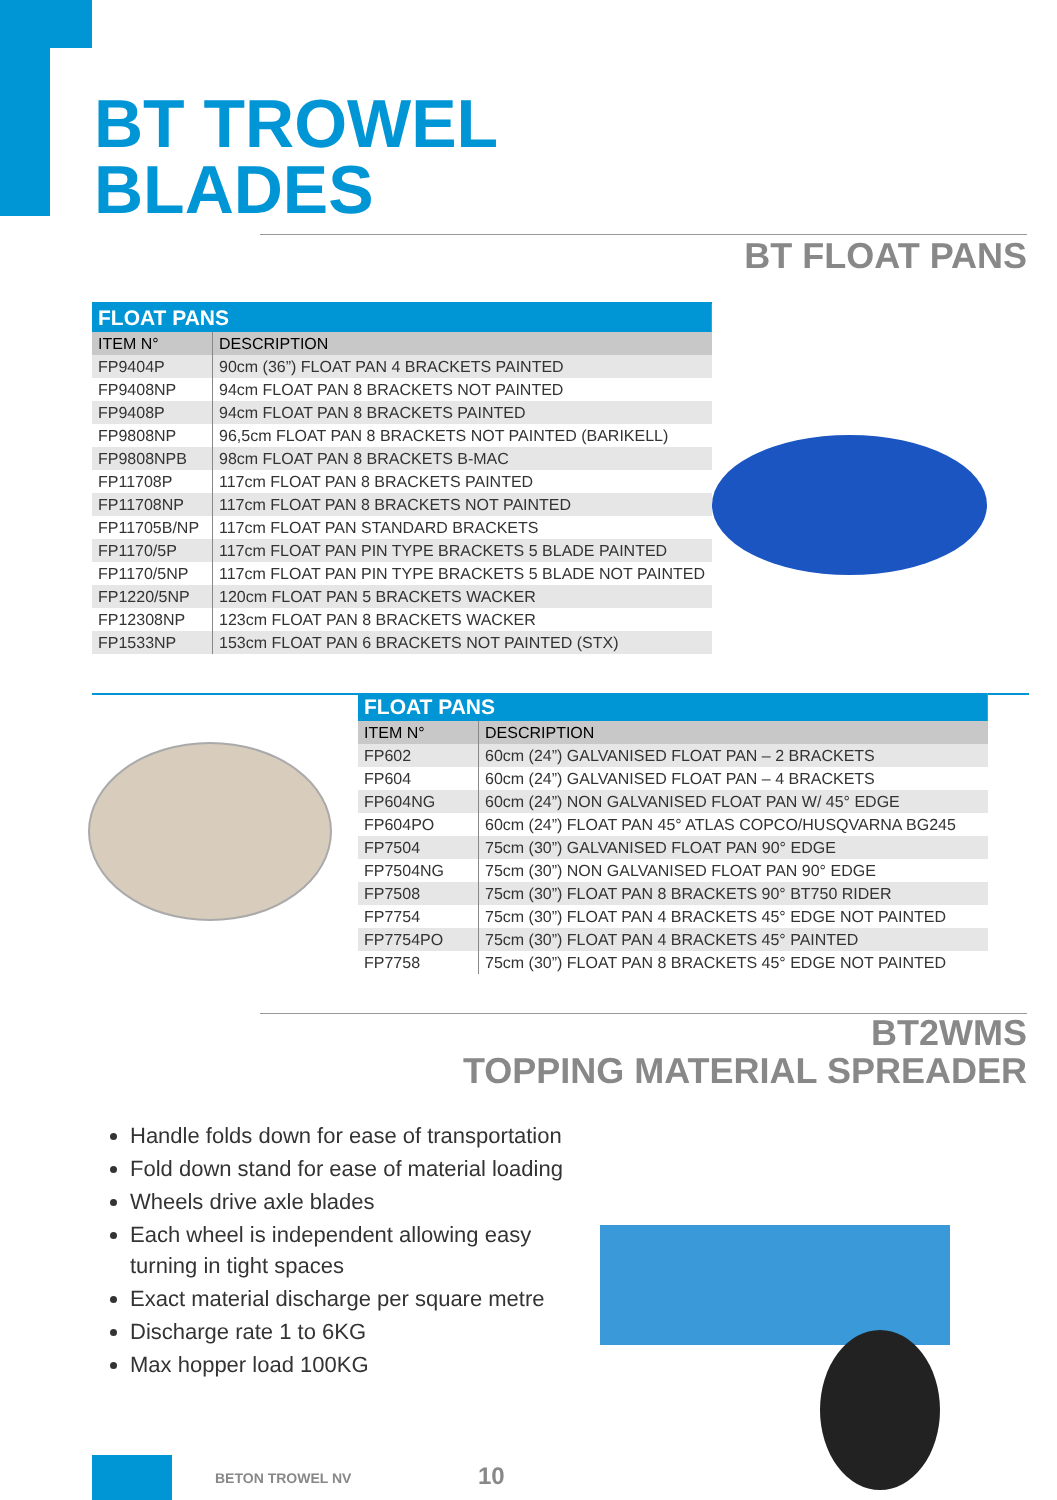BT TROWEL
BLADES
BT FLOAT PANS
| FLOAT PANS | |
| --- | --- |
| ITEM N° | DESCRIPTION |
| FP9404P | 90cm (36”) FLOAT PAN 4 BRACKETS PAINTED |
| FP9408NP | 94cm FLOAT PAN 8 BRACKETS NOT PAINTED |
| FP9408P | 94cm FLOAT PAN 8 BRACKETS PAINTED |
| FP9808NP | 96,5cm FLOAT PAN 8 BRACKETS NOT PAINTED (BARIKELL) |
| FP9808NPB | 98cm FLOAT PAN 8 BRACKETS B-MAC |
| FP11708P | 117cm FLOAT PAN 8 BRACKETS PAINTED |
| FP11708NP | 117cm FLOAT PAN 8 BRACKETS NOT PAINTED |
| FP11705B/NP | 117cm FLOAT PAN STANDARD BRACKETS |
| FP1170/5P | 117cm FLOAT PAN PIN TYPE BRACKETS 5 BLADE PAINTED |
| FP1170/5NP | 117cm FLOAT PAN PIN TYPE BRACKETS 5 BLADE NOT PAINTED |
| FP1220/5NP | 120cm FLOAT PAN 5 BRACKETS WACKER |
| FP12308NP | 123cm FLOAT PAN 8 BRACKETS WACKER |
| FP1533NP | 153cm FLOAT PAN 6 BRACKETS NOT PAINTED (STX) |
| FLOAT PANS | |
| --- | --- |
| ITEM N° | DESCRIPTION |
| FP602 | 60cm (24”) GALVANISED FLOAT PAN – 2 BRACKETS |
| FP604 | 60cm (24”) GALVANISED FLOAT PAN – 4 BRACKETS |
| FP604NG | 60cm (24”) NON GALVANISED FLOAT PAN W/ 45° EDGE |
| FP604PO | 60cm (24”) FLOAT PAN 45° ATLAS COPCO/HUSQVARNA BG245 |
| FP7504 | 75cm (30”) GALVANISED FLOAT PAN 90° EDGE |
| FP7504NG | 75cm (30”) NON GALVANISED FLOAT PAN 90° EDGE |
| FP7508 | 75cm (30”) FLOAT PAN 8 BRACKETS 90° BT750 RIDER |
| FP7754 | 75cm (30”) FLOAT PAN 4 BRACKETS 45° EDGE NOT PAINTED |
| FP7754PO | 75cm (30”) FLOAT PAN 4 BRACKETS 45° PAINTED |
| FP7758 | 75cm (30”) FLOAT PAN 8 BRACKETS 45° EDGE NOT PAINTED |
BT2WMS
TOPPING MATERIAL SPREADER
Handle folds down for ease of transportation
Fold down stand for ease of material loading
Wheels drive axle blades
Each wheel is independent allowing easy turning in tight spaces
Exact material discharge per square metre
Discharge rate 1 to 6KG
Max hopper load 100KG
BETON TROWEL NV 10